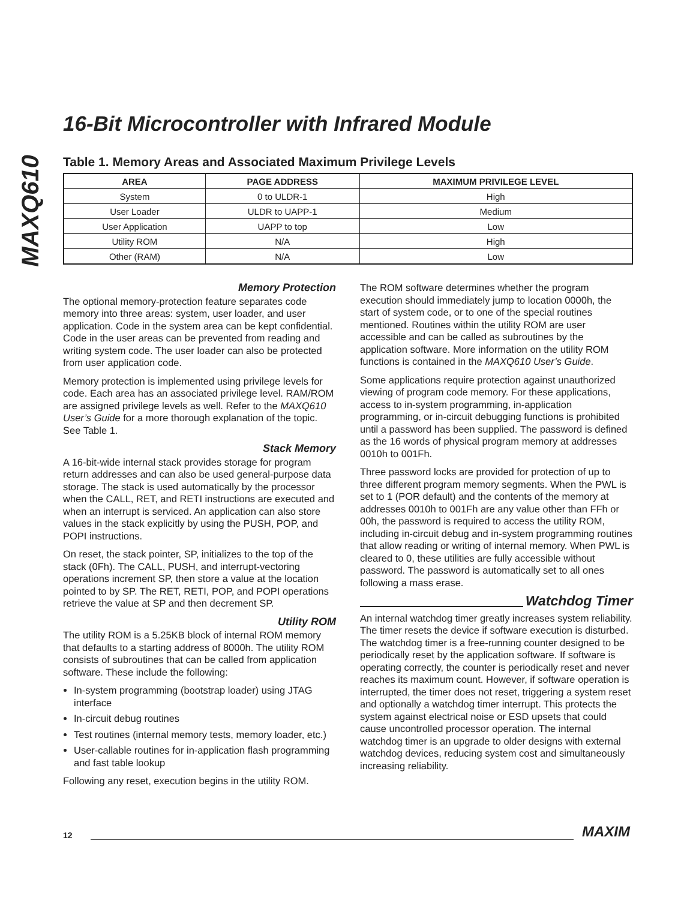MAXQ610
16-Bit Microcontroller with Infrared Module
Table 1. Memory Areas and Associated Maximum Privilege Levels
| AREA | PAGE ADDRESS | MAXIMUM PRIVILEGE LEVEL |
| --- | --- | --- |
| System | 0 to ULDR-1 | High |
| User Loader | ULDR to UAPP-1 | Medium |
| User Application | UAPP to top | Low |
| Utility ROM | N/A | High |
| Other (RAM) | N/A | Low |
Memory Protection
The optional memory-protection feature separates code memory into three areas: system, user loader, and user application. Code in the system area can be kept confidential. Code in the user areas can be prevented from reading and writing system code. The user loader can also be protected from user application code.
Memory protection is implemented using privilege levels for code. Each area has an associated privilege level. RAM/ROM are assigned privilege levels as well. Refer to the MAXQ610 User’s Guide for a more thorough explanation of the topic. See Table 1.
Stack Memory
A 16-bit-wide internal stack provides storage for program return addresses and can also be used general-purpose data storage. The stack is used automatically by the processor when the CALL, RET, and RETI instructions are executed and when an interrupt is serviced. An application can also store values in the stack explicitly by using the PUSH, POP, and POPI instructions.
On reset, the stack pointer, SP, initializes to the top of the stack (0Fh). The CALL, PUSH, and interrupt-vectoring operations increment SP, then store a value at the location pointed to by SP. The RET, RETI, POP, and POPI operations retrieve the value at SP and then decrement SP.
Utility ROM
The utility ROM is a 5.25KB block of internal ROM memory that defaults to a starting address of 8000h. The utility ROM consists of subroutines that can be called from application software. These include the following:
In-system programming (bootstrap loader) using JTAG interface
In-circuit debug routines
Test routines (internal memory tests, memory loader, etc.)
User-callable routines for in-application flash programming and fast table lookup
Following any reset, execution begins in the utility ROM.
The ROM software determines whether the program execution should immediately jump to location 0000h, the start of system code, or to one of the special routines mentioned. Routines within the utility ROM are user accessible and can be called as subroutines by the application software. More information on the utility ROM functions is contained in the MAXQ610 User’s Guide.
Some applications require protection against unauthorized viewing of program code memory. For these applications, access to in-system programming, in-application programming, or in-circuit debugging functions is prohibited until a password has been supplied. The password is defined as the 16 words of physical program memory at addresses 0010h to 001Fh.
Three password locks are provided for protection of up to three different program memory segments. When the PWL is set to 1 (POR default) and the contents of the memory at addresses 0010h to 001Fh are any value other than FFh or 00h, the password is required to access the utility ROM, including in-circuit debug and in-system programming routines that allow reading or writing of internal memory. When PWL is cleared to 0, these utilities are fully accessible without password. The password is automatically set to all ones following a mass erase.
Watchdog Timer
An internal watchdog timer greatly increases system reliability. The timer resets the device if software execution is disturbed. The watchdog timer is a free-running counter designed to be periodically reset by the application software. If software is operating correctly, the counter is periodically reset and never reaches its maximum count. However, if software operation is interrupted, the timer does not reset, triggering a system reset and optionally a watchdog timer interrupt. This protects the system against electrical noise or ESD upsets that could cause uncontrolled processor operation. The internal watchdog timer is an upgrade to older designs with external watchdog devices, reducing system cost and simultaneously increasing reliability.
12 MAXIM